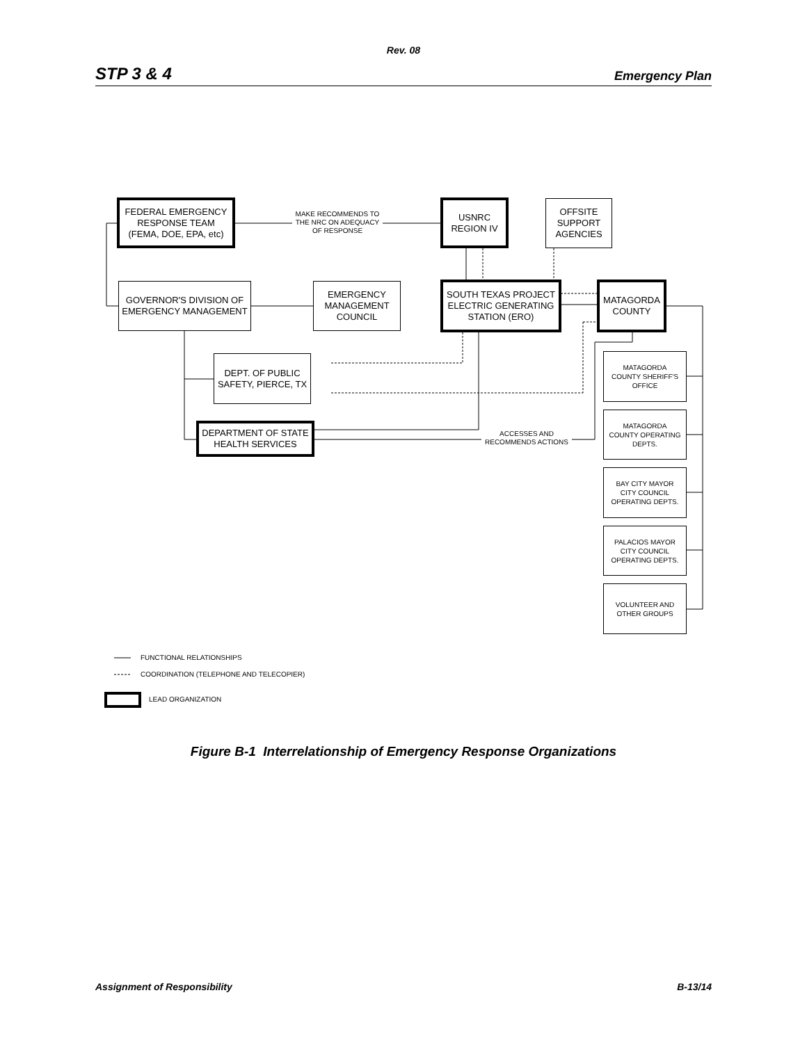Rev. 08
STP 3 & 4 Emergency Plan
FEDERAL EMERGENCY
RESPONSE TEAM
(FEMA, DOE, EPA, etc)
MAKE RECOMMENDS TO THE NRC ON ADEQUACY OF RESPONSE
USNRC
REGION IV
OFFSITE
SUPPORT
AGENCIES
GOVERNOR'S DIVISION OF
EMERGENCY MANAGEMENT
EMERGENCY
MANAGEMENT
COUNCIL
SOUTH TEXAS PROJECT
ELECTRIC GENERATING
STATION (ERO)
MATAGORDA
COUNTY
DEPT. OF PUBLIC
SAFETY, PIERCE, TX
MATAGORDA
COUNTY SHERIFF'S
OFFICE
DEPARTMENT OF STATE
HEALTH SERVICES
ACCESSES AND RECOMMENDS ACTIONS
MATAGORDA
COUNTY OPERATING
DEPTS.
BAY CITY MAYOR
CITY COUNCIL
OPERATING DEPTS.
PALACIOS MAYOR
CITY COUNCIL
OPERATING DEPTS.
VOLUNTEER AND
OTHER GROUPS
FUNCTIONAL RELATIONSHIPS
COORDINATION (TELEPHONE AND TELECOPIER)
LEAD ORGANIZATION
Figure B-1 Interrelationship of Emergency Response Organizations
Assignment of Responsibility B-13/14